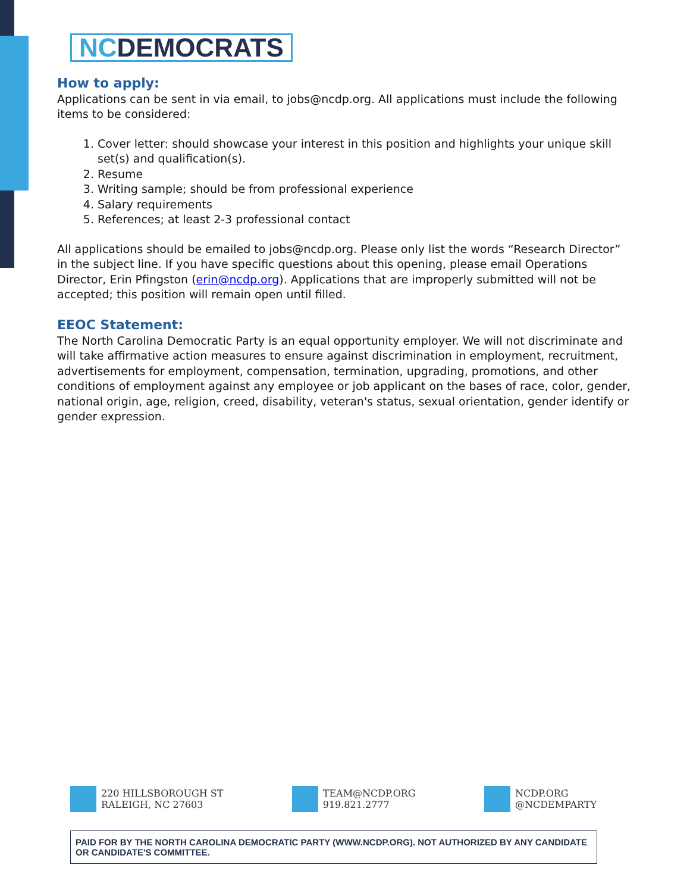NCDEMOCRATS
How to apply:
Applications can be sent in via email, to jobs@ncdp.org. All applications must include the following items to be considered:
1. Cover letter: should showcase your interest in this position and highlights your unique skill set(s) and qualification(s).
2. Resume
3. Writing sample; should be from professional experience
4. Salary requirements
5. References; at least 2-3 professional contact
All applications should be emailed to jobs@ncdp.org. Please only list the words “Research Director” in the subject line. If you have specific questions about this opening, please email Operations Director, Erin Pfingston (erin@ncdp.org). Applications that are improperly submitted will not be accepted; this position will remain open until filled.
EEOC Statement:
The North Carolina Democratic Party is an equal opportunity employer. We will not discriminate and will take affirmative action measures to ensure against discrimination in employment, recruitment, advertisements for employment, compensation, termination, upgrading, promotions, and other conditions of employment against any employee or job applicant on the bases of race, color, gender, national origin, age, religion, creed, disability, veteran's status, sexual orientation, gender identify or gender expression.
220 HILLSBOROUGH ST
RALEIGH, NC 27603
TEAM@NCDP.ORG
919.821.2777
NCDP.ORG
@NCDEMPARTY
PAID FOR BY THE NORTH CAROLINA DEMOCRATIC PARTY (WWW.NCDP.ORG). NOT AUTHORIZED BY ANY CANDIDATE OR CANDIDATE'S COMMITTEE.